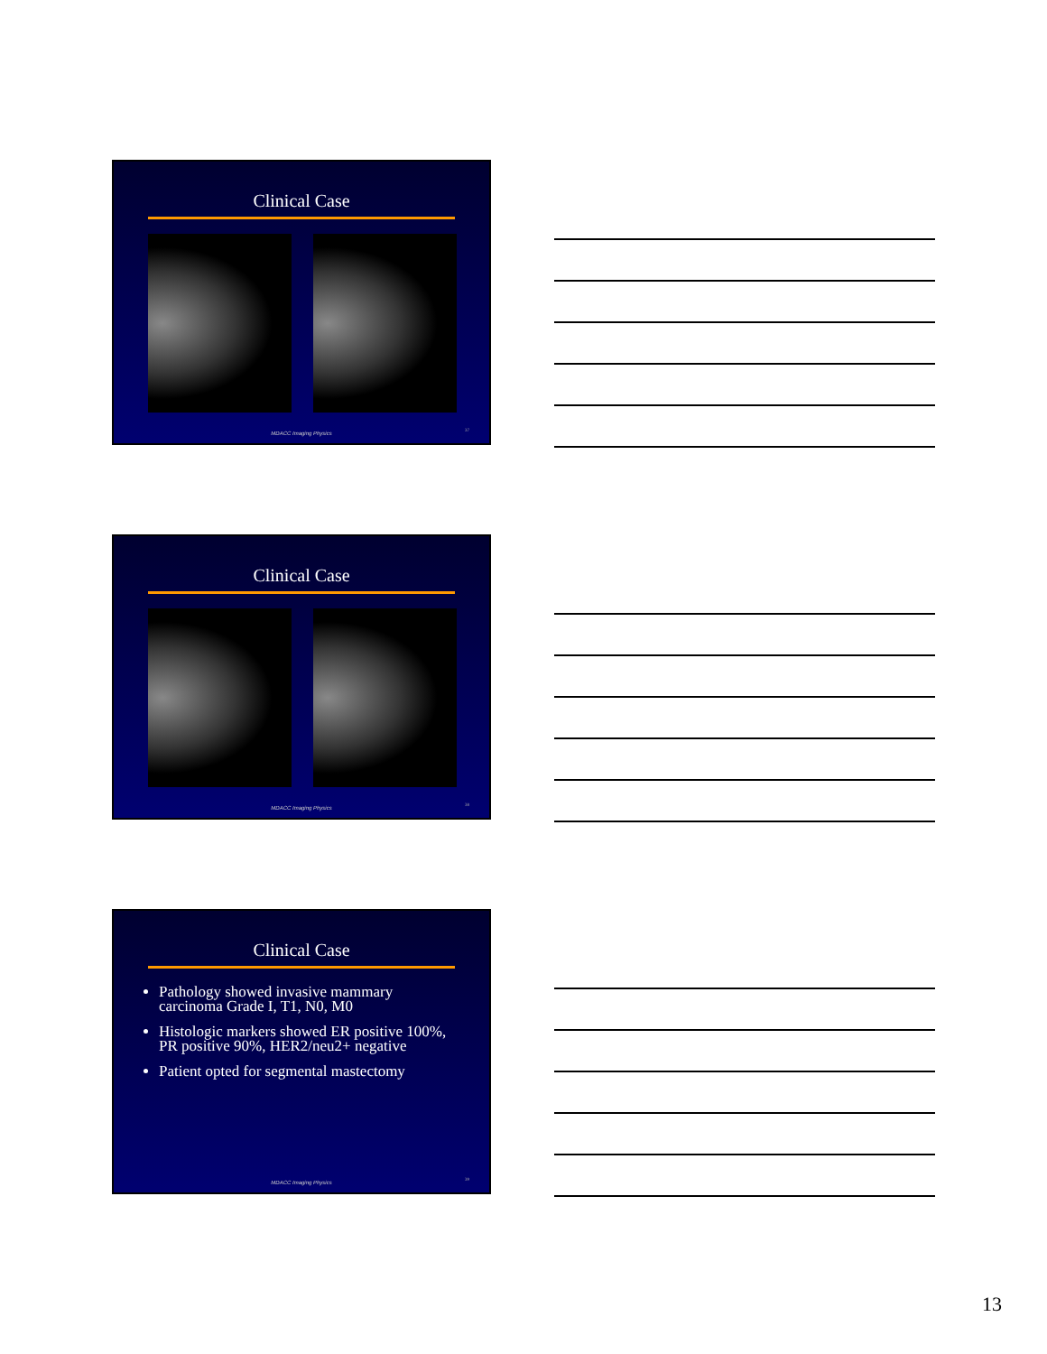Clinical Case
MDACC Imaging Physics 37
Clinical Case
MDACC Imaging Physics 38
Clinical Case
Pathology showed invasive mammary carcinoma Grade I, T1, N0, M0
Histologic markers showed ER positive 100%, PR positive 90%, HER2/neu2+ negative
Patient opted for segmental mastectomy
MDACC Imaging Physics 39
13